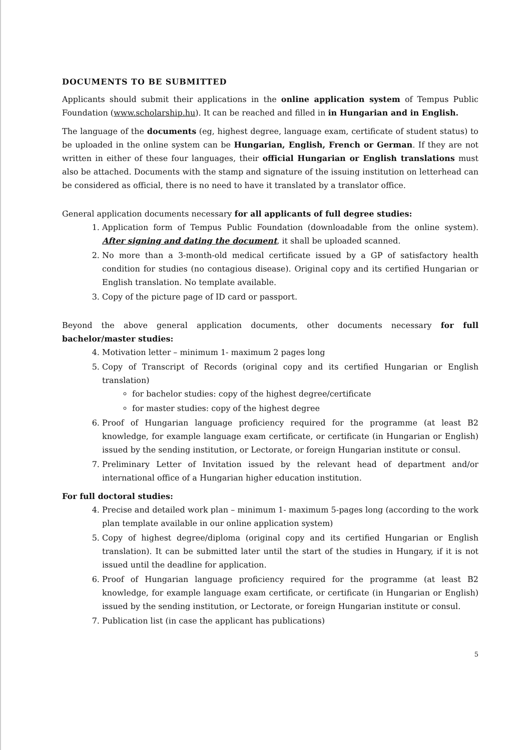DOCUMENTS TO BE SUBMITTED
Applicants should submit their applications in the online application system of Tempus Public Foundation (www.scholarship.hu). It can be reached and filled in in Hungarian and in English.
The language of the documents (eg, highest degree, language exam, certificate of student status) to be uploaded in the online system can be Hungarian, English, French or German. If they are not written in either of these four languages, their official Hungarian or English translations must also be attached. Documents with the stamp and signature of the issuing institution on letterhead can be considered as official, there is no need to have it translated by a translator office.
General application documents necessary for all applicants of full degree studies:
1. Application form of Tempus Public Foundation (downloadable from the online system). After signing and dating the document, it shall be uploaded scanned.
2. No more than a 3-month-old medical certificate issued by a GP of satisfactory health condition for studies (no contagious disease). Original copy and its certified Hungarian or English translation. No template available.
3. Copy of the picture page of ID card or passport.
Beyond the above general application documents, other documents necessary for full bachelor/master studies:
4. Motivation letter – minimum 1- maximum 2 pages long
5. Copy of Transcript of Records (original copy and its certified Hungarian or English translation)
for bachelor studies: copy of the highest degree/certificate
for master studies: copy of the highest degree
6. Proof of Hungarian language proficiency required for the programme (at least B2 knowledge, for example language exam certificate, or certificate (in Hungarian or English) issued by the sending institution, or Lectorate, or foreign Hungarian institute or consul.
7. Preliminary Letter of Invitation issued by the relevant head of department and/or international office of a Hungarian higher education institution.
For full doctoral studies:
4. Precise and detailed work plan – minimum 1- maximum 5-pages long (according to the work plan template available in our online application system)
5. Copy of highest degree/diploma (original copy and its certified Hungarian or English translation). It can be submitted later until the start of the studies in Hungary, if it is not issued until the deadline for application.
6. Proof of Hungarian language proficiency required for the programme (at least B2 knowledge, for example language exam certificate, or certificate (in Hungarian or English) issued by the sending institution, or Lectorate, or foreign Hungarian institute or consul.
7. Publication list (in case the applicant has publications)
5